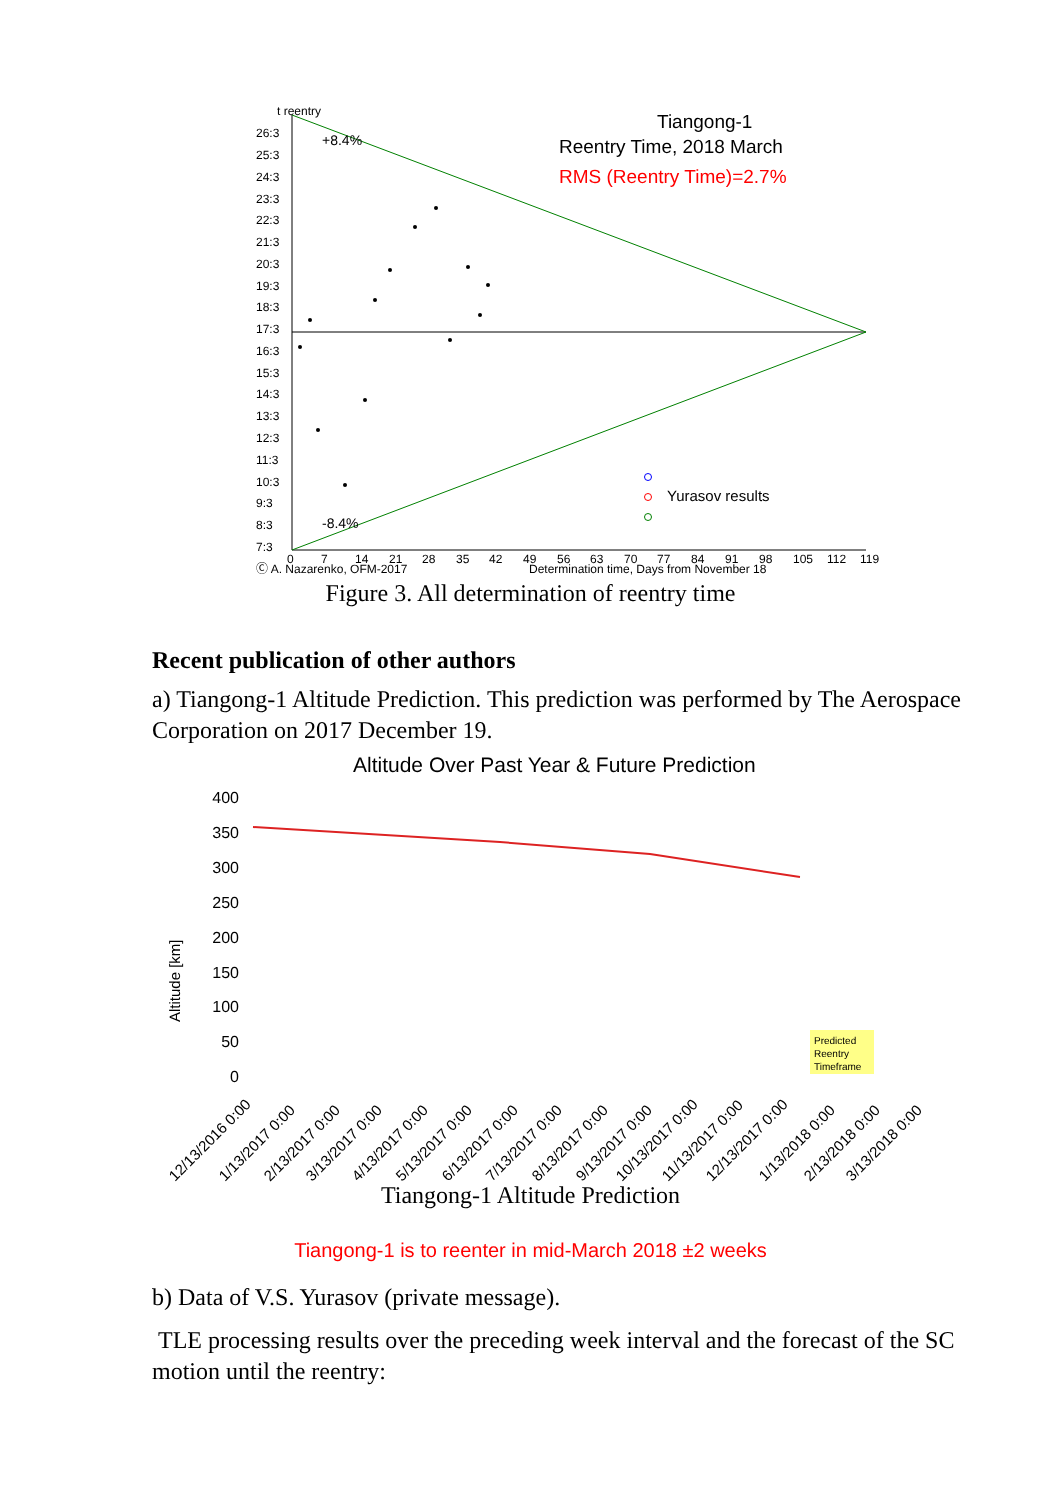t reentry
26:3
25:3
24:3
23:3
22:3
21:3
20:3
19:3
18:3
17:3
16:3
15:3
14:3
13:3
12:3
11:3
10:3
9:3
8:3
7:3
0
7
14
21
28
35
42
49
56
63
70
77
84
91
98
105
112
119
Ⓒ A. Nazarenko, OFM-2017
Determination time, Days from November 18
+8.4%
-8.4%
Tiangong-1
Reentry Time, 2018 March
RMS (Reentry Time)=2.7%
Yurasov results
Figure 3. All determination of reentry time
Recent publication of other authors
a) Tiangong-1 Altitude Prediction. This prediction was performed by The Aerospace Corporation on 2017 December 19.
Altitude Over Past Year & Future Prediction
400
350
300
250
200
150
100
50
0
Altitude [km]
Predicted
Reentry
Timeframe
12/13/2016 0:00
1/13/2017 0:00
2/13/2017 0:00
3/13/2017 0:00
4/13/2017 0:00
5/13/2017 0:00
6/13/2017 0:00
7/13/2017 0:00
8/13/2017 0:00
9/13/2017 0:00
10/13/2017 0:00
11/13/2017 0:00
12/13/2017 0:00
1/13/2018 0:00
2/13/2018 0:00
3/13/2018 0:00
Tiangong-1 Altitude Prediction
Tiangong-1 is to reenter in mid-March 2018 ±2 weeks
b) Data of V.S. Yurasov (private message).
TLE processing results over the preceding week interval and the forecast of the SC motion until the reentry: